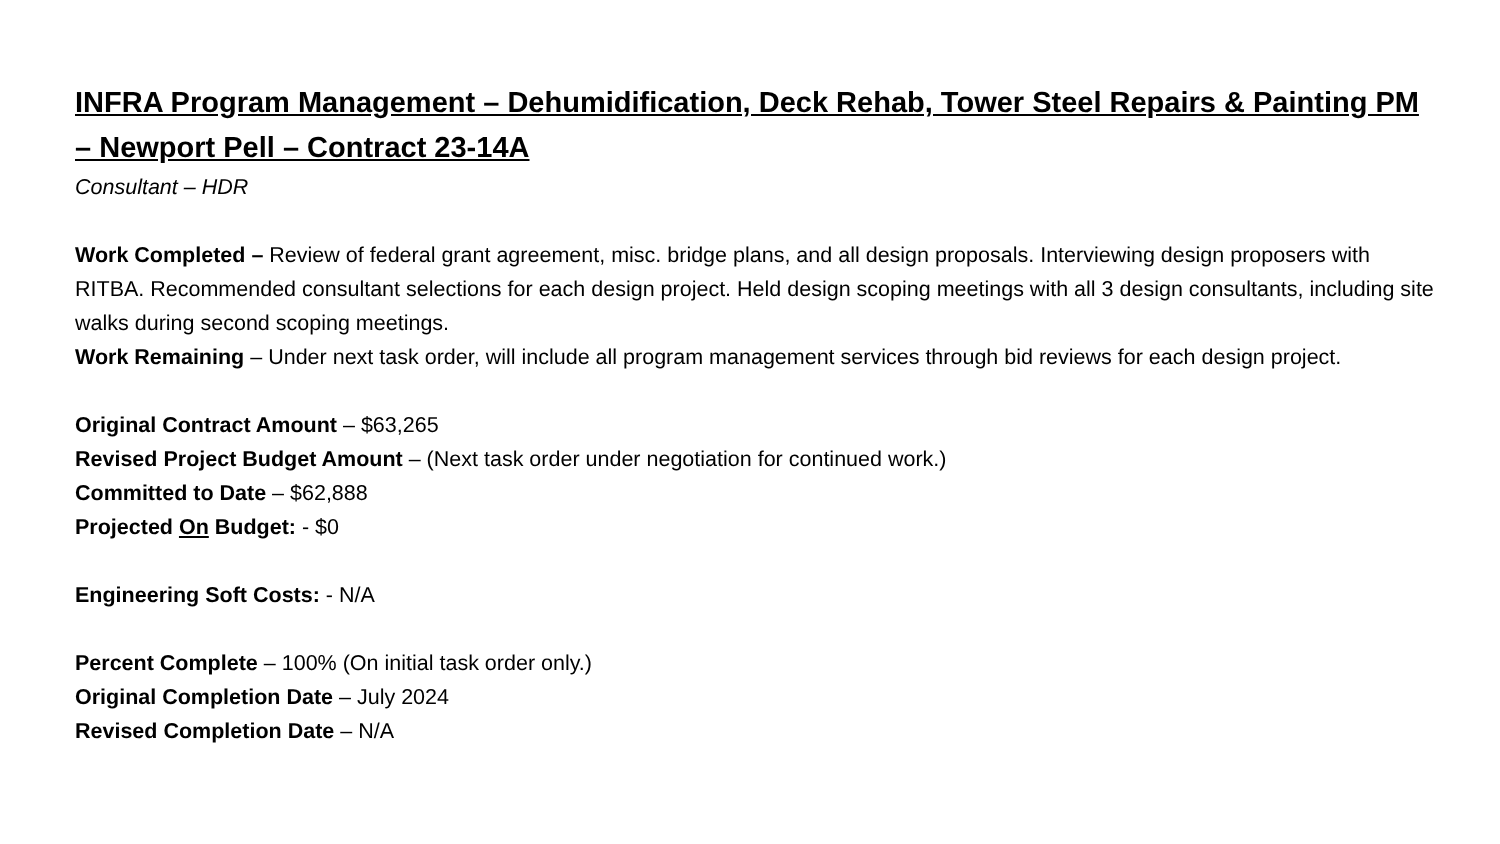INFRA Program Management – Dehumidification, Deck Rehab, Tower Steel Repairs & Painting PM – Newport Pell – Contract 23-14A
Consultant – HDR
Work Completed – Review of federal grant agreement, misc. bridge plans, and all design proposals. Interviewing design proposers with RITBA. Recommended consultant selections for each design project. Held design scoping meetings with all 3 design consultants, including site walks during second scoping meetings.
Work Remaining – Under next task order, will include all program management services through bid reviews for each design project.
Original Contract Amount – $63,265
Revised Project Budget Amount – (Next task order under negotiation for continued work.)
Committed to Date – $62,888
Projected On Budget: - $0
Engineering Soft Costs: - N/A
Percent Complete – 100% (On initial task order only.)
Original Completion Date – July 2024
Revised Completion Date – N/A